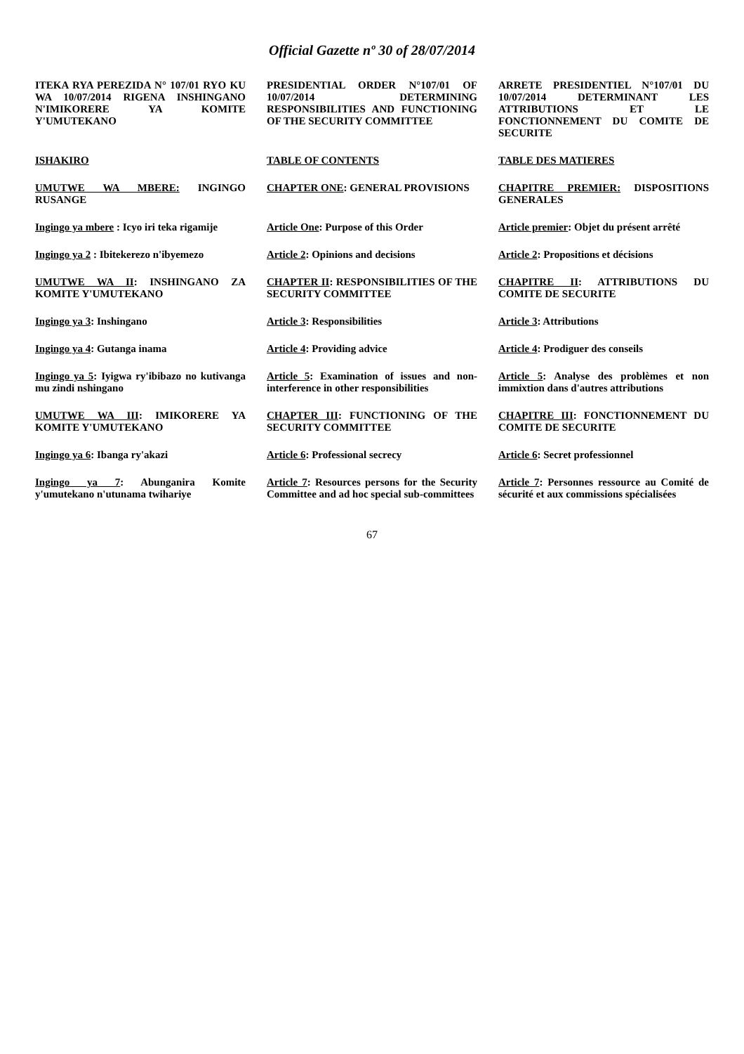Official Gazette nº 30 of 28/07/2014
ITEKA RYA PEREZIDA N° 107/01 RYO KU WA 10/07/2014 RIGENA INSHINGANO N'IMIKORERE YA KOMITE Y'UMUTEKANO
PRESIDENTIAL ORDER N°107/01 OF 10/07/2014 DETERMINING RESPONSIBILITIES AND FUNCTIONING OF THE SECURITY COMMITTEE
ARRETE PRESIDENTIEL N°107/01 DU 10/07/2014 DETERMINANT LES ATTRIBUTIONS ET LE FONCTIONNEMENT DU COMITE DE SECURITE
ISHAKIRO
TABLE OF CONTENTS
TABLE DES MATIERES
UMUTWE WA MBERE: INGINGO RUSANGE
CHAPTER ONE: GENERAL PROVISIONS
CHAPITRE PREMIER: DISPOSITIONS GENERALES
Ingingo ya mbere : Icyo iri teka rigamije
Article One: Purpose of this Order
Article premier: Objet du présent arrêté
Ingingo ya 2 : Ibitekerezo n'ibyemezo
Article 2: Opinions and decisions
Article 2: Propositions et décisions
UMUTWE WA II: INSHINGANO ZA KOMITE Y'UMUTEKANO
CHAPTER II: RESPONSIBILITIES OF THE SECURITY COMMITTEE
CHAPITRE II: ATTRIBUTIONS DU COMITE DE SECURITE
Ingingo ya 3: Inshingano
Article 3: Responsibilities
Article 3: Attributions
Ingingo ya 4: Gutanga inama
Article 4: Providing advice
Article 4: Prodiguer des conseils
Ingingo ya 5: Iyigwa ry'ibibazo no kutivanga mu zindi nshingano
Article 5: Examination of issues and non-interference in other responsibilities
Article 5: Analyse des problèmes et non immixtion dans d'autres attributions
UMUTWE WA III: IMIKORERE YA KOMITE Y'UMUTEKANO
CHAPTER III: FUNCTIONING OF THE SECURITY COMMITTEE
CHAPITRE III: FONCTIONNEMENT DU COMITE DE SECURITE
Ingingo ya 6: Ibanga ry'akazi
Article 6: Professional secrecy
Article 6: Secret professionnel
Ingingo ya 7: Abunganira Komite y'umutekano n'utunama twihariye
Article 7: Resources persons for the Security Committee and ad hoc special sub-committees
Article 7: Personnes ressource au Comité de sécurité et aux commissions spécialisées
67